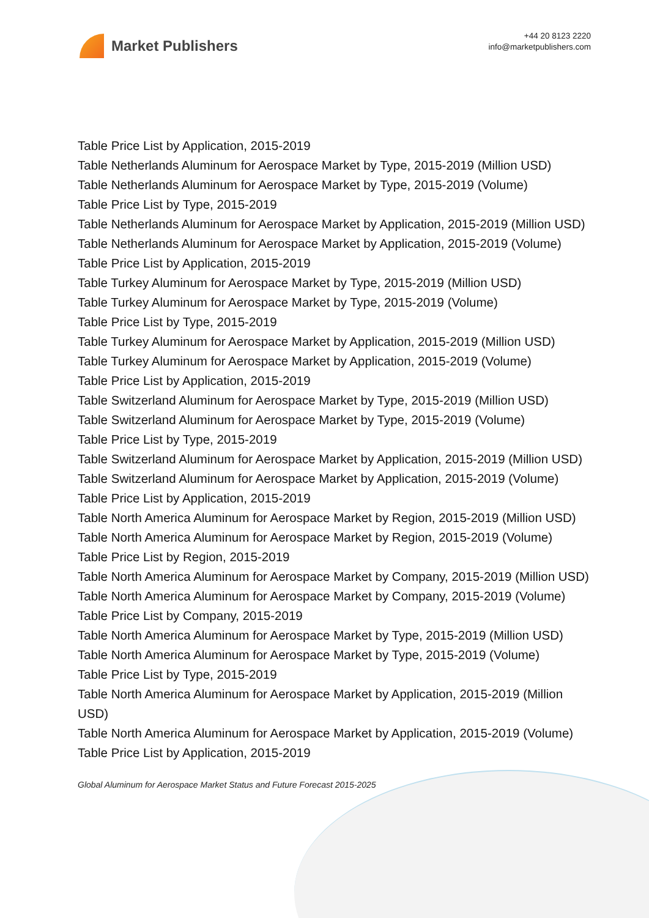Market Publishers
+44 20 8123 2220
info@marketpublishers.com
Table Price List by Application, 2015-2019
Table Netherlands Aluminum for Aerospace Market by Type, 2015-2019 (Million USD)
Table Netherlands Aluminum for Aerospace Market by Type, 2015-2019 (Volume)
Table Price List by Type, 2015-2019
Table Netherlands Aluminum for Aerospace Market by Application, 2015-2019 (Million USD)
Table Netherlands Aluminum for Aerospace Market by Application, 2015-2019 (Volume)
Table Price List by Application, 2015-2019
Table Turkey Aluminum for Aerospace Market by Type, 2015-2019 (Million USD)
Table Turkey Aluminum for Aerospace Market by Type, 2015-2019 (Volume)
Table Price List by Type, 2015-2019
Table Turkey Aluminum for Aerospace Market by Application, 2015-2019 (Million USD)
Table Turkey Aluminum for Aerospace Market by Application, 2015-2019 (Volume)
Table Price List by Application, 2015-2019
Table Switzerland Aluminum for Aerospace Market by Type, 2015-2019 (Million USD)
Table Switzerland Aluminum for Aerospace Market by Type, 2015-2019 (Volume)
Table Price List by Type, 2015-2019
Table Switzerland Aluminum for Aerospace Market by Application, 2015-2019 (Million USD)
Table Switzerland Aluminum for Aerospace Market by Application, 2015-2019 (Volume)
Table Price List by Application, 2015-2019
Table North America Aluminum for Aerospace Market by Region, 2015-2019 (Million USD)
Table North America Aluminum for Aerospace Market by Region, 2015-2019 (Volume)
Table Price List by Region, 2015-2019
Table North America Aluminum for Aerospace Market by Company, 2015-2019 (Million USD)
Table North America Aluminum for Aerospace Market by Company, 2015-2019 (Volume)
Table Price List by Company, 2015-2019
Table North America Aluminum for Aerospace Market by Type, 2015-2019 (Million USD)
Table North America Aluminum for Aerospace Market by Type, 2015-2019 (Volume)
Table Price List by Type, 2015-2019
Table North America Aluminum for Aerospace Market by Application, 2015-2019 (Million USD)
Table North America Aluminum for Aerospace Market by Application, 2015-2019 (Volume)
Table Price List by Application, 2015-2019
Global Aluminum for Aerospace Market Status and Future Forecast 2015-2025